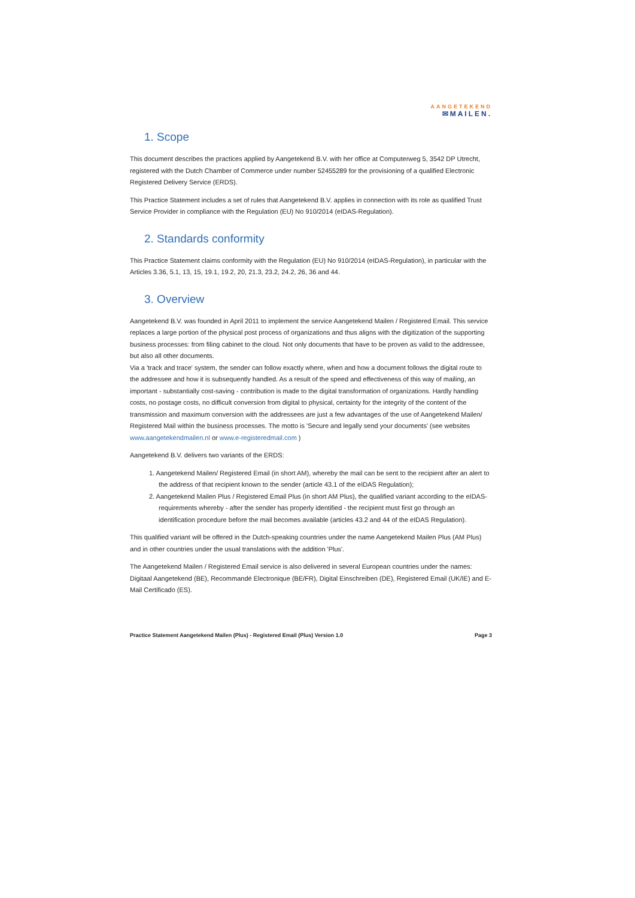AANGETEKEND
✉MAILEN.
1. Scope
This document describes the practices applied by Aangetekend B.V. with her office at Computerweg 5, 3542 DP Utrecht, registered with the Dutch Chamber of Commerce under number 52455289 for the provisioning of a qualified Electronic Registered Delivery Service (ERDS).
This Practice Statement includes a set of rules that Aangetekend B.V. applies in connection with its role as qualified Trust Service Provider in compliance with the Regulation (EU) No 910/2014 (eIDAS-Regulation).
2. Standards conformity
This Practice Statement claims conformity with the Regulation (EU) No 910/2014 (eIDAS-Regulation), in particular with the Articles 3.36, 5.1, 13, 15, 19.1, 19.2, 20, 21.3, 23.2, 24.2, 26, 36 and 44.
3. Overview
Aangetekend B.V. was founded in April 2011 to implement the service Aangetekend Mailen / Registered Email. This service replaces a large portion of the physical post process of organizations and thus aligns with the digitization of the supporting business processes: from filing cabinet to the cloud. Not only documents that have to be proven as valid to the addressee, but also all other documents.
Via a 'track and trace' system, the sender can follow exactly where, when and how a document follows the digital route to the addressee and how it is subsequently handled. As a result of the speed and effectiveness of this way of mailing, an important - substantially cost-saving - contribution is made to the digital transformation of organizations. Hardly handling costs, no postage costs, no difficult conversion from digital to physical, certainty for the integrity of the content of the transmission and maximum conversion with the addressees are just a few advantages of the use of Aangetekend Mailen/ Registered Mail within the business processes. The motto is 'Secure and legally send your documents' (see websites www.aangetekendmailen.nl or www.e-registeredmail.com )
Aangetekend B.V. delivers two variants of the ERDS:
1. Aangetekend Mailen/ Registered Email (in short AM), whereby the mail can be sent to the recipient after an alert to the address of that recipient known to the sender (article 43.1 of the eIDAS Regulation);
2. Aangetekend Mailen Plus / Registered Email Plus (in short AM Plus), the qualified variant according to the eIDAS-requirements whereby - after the sender has properly identified - the recipient must first go through an identification procedure before the mail becomes available (articles 43.2 and 44 of the eIDAS Regulation).
This qualified variant will be offered in the Dutch-speaking countries under the name Aangetekend Mailen Plus (AM Plus) and in other countries under the usual translations with the addition 'Plus'.
The Aangetekend Mailen / Registered Email service is also delivered in several European countries under the names: Digitaal Aangetekend (BE), Recommandé Electronique (BE/FR), Digital Einschreiben (DE), Registered Email (UK/IE) and E-Mail Certificado (ES).
Practice Statement Aangetekend Mailen (Plus) - Registered Email (Plus) Version 1.0 Page 3